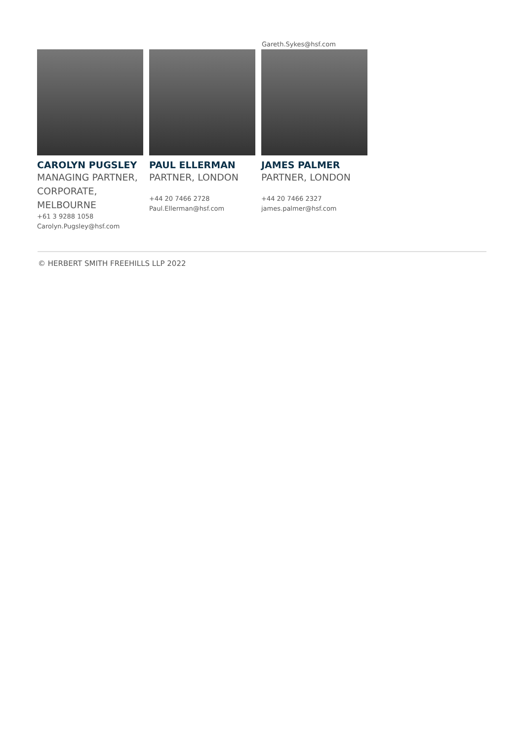Gareth.Sykes@hsf.com
CAROLYN PUGSLEY
MANAGING PARTNER, CORPORATE, MELBOURNE
+61 3 9288 1058
Carolyn.Pugsley@hsf.com
PAUL ELLERMAN
PARTNER, LONDON
+44 20 7466 2728
Paul.Ellerman@hsf.com
JAMES PALMER
PARTNER, LONDON
+44 20 7466 2327
james.palmer@hsf.com
© HERBERT SMITH FREEHILLS LLP 2022